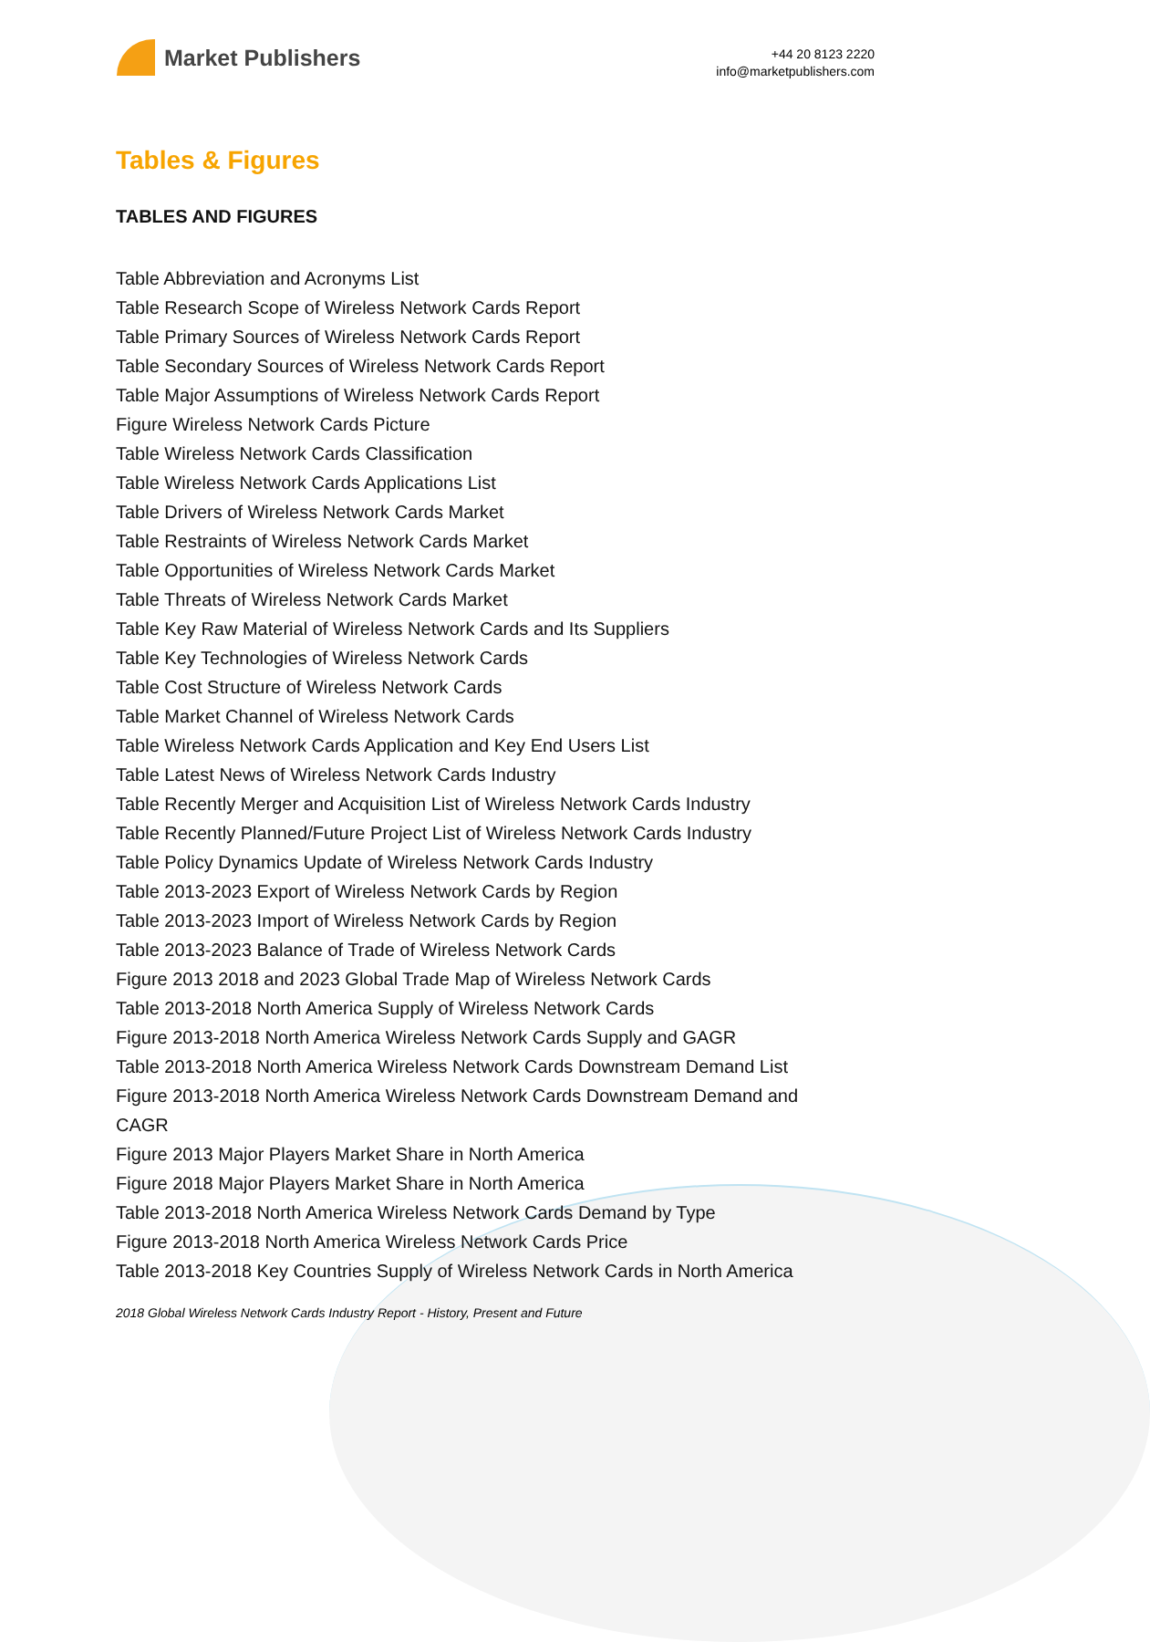Market Publishers
+44 20 8123 2220
info@marketpublishers.com
Tables & Figures
TABLES AND FIGURES
Table Abbreviation and Acronyms List
Table Research Scope of Wireless Network Cards Report
Table Primary Sources of Wireless Network Cards Report
Table Secondary Sources of Wireless Network Cards Report
Table Major Assumptions of Wireless Network Cards Report
Figure Wireless Network Cards Picture
Table Wireless Network Cards Classification
Table Wireless Network Cards Applications List
Table Drivers of Wireless Network Cards Market
Table Restraints of Wireless Network Cards Market
Table Opportunities of Wireless Network Cards Market
Table Threats of Wireless Network Cards Market
Table Key Raw Material of Wireless Network Cards and Its Suppliers
Table Key Technologies of Wireless Network Cards
Table Cost Structure of Wireless Network Cards
Table Market Channel of Wireless Network Cards
Table Wireless Network Cards Application and Key End Users List
Table Latest News of Wireless Network Cards Industry
Table Recently Merger and Acquisition List of Wireless Network Cards Industry
Table Recently Planned/Future Project List of Wireless Network Cards Industry
Table Policy Dynamics Update of Wireless Network Cards Industry
Table 2013-2023 Export of Wireless Network Cards by Region
Table 2013-2023 Import of Wireless Network Cards by Region
Table 2013-2023 Balance of Trade of Wireless Network Cards
Figure 2013 2018 and 2023 Global Trade Map of Wireless Network Cards
Table 2013-2018 North America Supply of Wireless Network Cards
Figure 2013-2018 North America Wireless Network Cards Supply and GAGR
Table 2013-2018 North America Wireless Network Cards Downstream Demand List
Figure 2013-2018 North America Wireless Network Cards Downstream Demand and CAGR
Figure 2013 Major Players Market Share in North America
Figure 2018 Major Players Market Share in North America
Table 2013-2018 North America Wireless Network Cards Demand by Type
Figure 2013-2018 North America Wireless Network Cards Price
Table 2013-2018 Key Countries Supply of Wireless Network Cards in North America
2018 Global Wireless Network Cards Industry Report - History, Present and Future